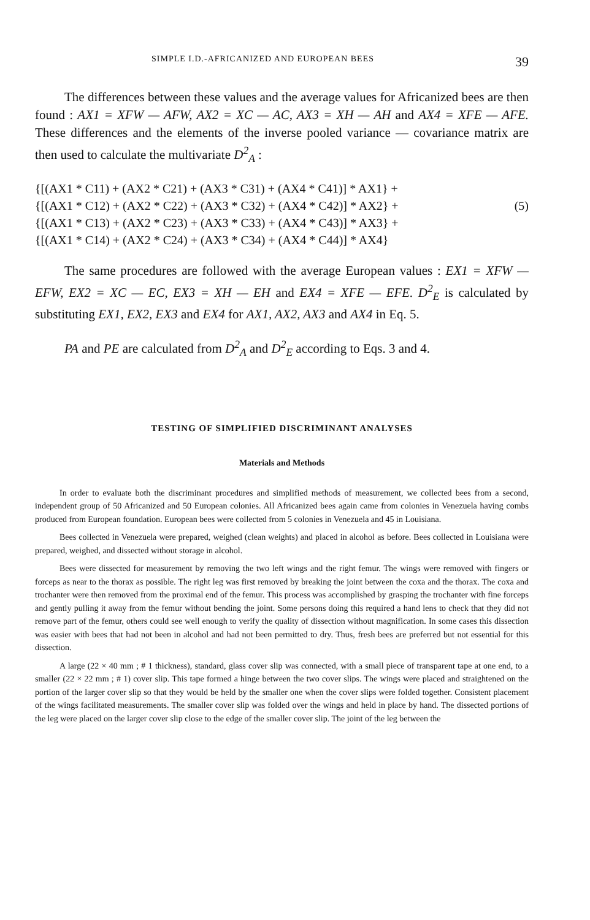SIMPLE I.D.-AFRICANIZED AND EUROPEAN BEES 39
The differences between these values and the average values for Africanized bees are then found : AX1 = XFW — AFW, AX2 = XC — AC, AX3 = XH — AH and AX4 = XFE — AFE. These differences and the elements of the inverse pooled variance — covariance matrix are then used to calculate the multivariate D<sup>2</sup><sub>A</sub> :
{[(AX1 * C11) + (AX2 * C21) + (AX3 * C31) + (AX4 * C41)] * AX1} +
{[(AX1 * C12) + (AX2 * C22) + (AX3 * C32) + (AX4 * C42)] * AX2} +
{[(AX1 * C13) + (AX2 * C23) + (AX3 * C33) + (AX4 * C43)] * AX3} +
{[(AX1 * C14) + (AX2 * C24) + (AX3 * C34) + (AX4 * C44)] * AX4}
(5)
The same procedures are followed with the average European values : EX1 = XFW — EFW, EX2 = XC — EC, EX3 = XH — EH and EX4 = XFE — EFE. D<sup>2</sup><sub>E</sub> is calculated by substituting EX1, EX2, EX3 and EX4 for AX1, AX2, AX3 and AX4 in Eq. 5.
PA and PE are calculated from D<sup>2</sup><sub>A</sub> and D<sup>2</sup><sub>E</sub> according to Eqs. 3 and 4.
TESTING OF SIMPLIFIED DISCRIMINANT ANALYSES
Materials and Methods
In order to evaluate both the discriminant procedures and simplified methods of measurement, we collected bees from a second, independent group of 50 Africanized and 50 European colonies. All Africanized bees again came from colonies in Venezuela having combs produced from European foundation. European bees were collected from 5 colonies in Venezuela and 45 in Louisiana.
Bees collected in Venezuela were prepared, weighed (clean weights) and placed in alcohol as before. Bees collected in Louisiana were prepared, weighed, and dissected without storage in alcohol.
Bees were dissected for measurement by removing the two left wings and the right femur. The wings were removed with fingers or forceps as near to the thorax as possible. The right leg was first removed by breaking the joint between the coxa and the thorax. The coxa and trochanter were then removed from the proximal end of the femur. This process was accomplished by grasping the trochanter with fine forceps and gently pulling it away from the femur without bending the joint. Some persons doing this required a hand lens to check that they did not remove part of the femur, others could see well enough to verify the quality of dissection without magnification. In some cases this dissection was easier with bees that had not been in alcohol and had not been permitted to dry. Thus, fresh bees are preferred but not essential for this dissection.
A large (22 × 40 mm ; # 1 thickness), standard, glass cover slip was connected, with a small piece of transparent tape at one end, to a smaller (22 × 22 mm ; # 1) cover slip. This tape formed a hinge between the two cover slips. The wings were placed and straightened on the portion of the larger cover slip so that they would be held by the smaller one when the cover slips were folded together. Consistent placement of the wings facilitated measurements. The smaller cover slip was folded over the wings and held in place by hand. The dissected portions of the leg were placed on the larger cover slip close to the edge of the smaller cover slip. The joint of the leg between the